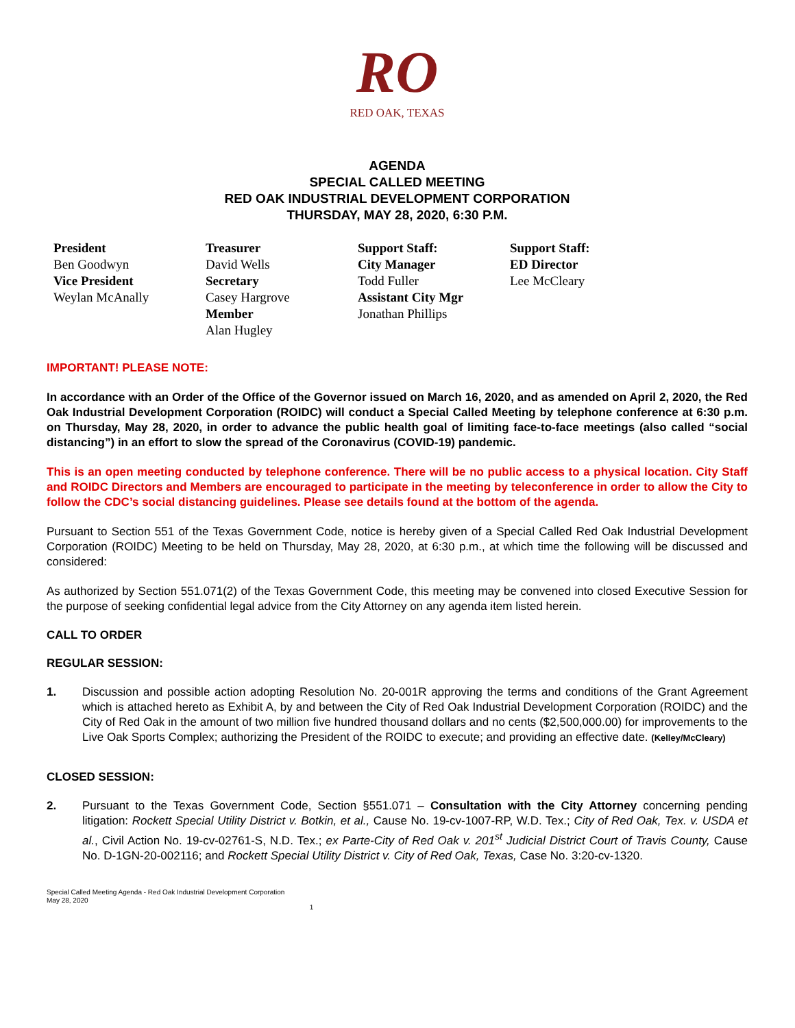RO
RED OAK, TEXAS
AGENDA
SPECIAL CALLED MEETING
RED OAK INDUSTRIAL DEVELOPMENT CORPORATION
THURSDAY, MAY 28, 2020, 6:30 P.M.
President
Ben Goodwyn
Vice President
Weylan McAnally
Treasurer
David Wells
Secretary
Casey Hargrove
Member
Alan Hugley
Support Staff:
City Manager
Todd Fuller
Assistant City Mgr
Jonathan Phillips
Support Staff:
ED Director
Lee McCleary
IMPORTANT! PLEASE NOTE:
In accordance with an Order of the Office of the Governor issued on March 16, 2020, and as amended on April 2, 2020, the Red Oak Industrial Development Corporation (ROIDC) will conduct a Special Called Meeting by telephone conference at 6:30 p.m. on Thursday, May 28, 2020, in order to advance the public health goal of limiting face-to-face meetings (also called “social distancing”) in an effort to slow the spread of the Coronavirus (COVID-19) pandemic.
This is an open meeting conducted by telephone conference. There will be no public access to a physical location. City Staff and ROIDC Directors and Members are encouraged to participate in the meeting by teleconference in order to allow the City to follow the CDC’s social distancing guidelines. Please see details found at the bottom of the agenda.
Pursuant to Section 551 of the Texas Government Code, notice is hereby given of a Special Called Red Oak Industrial Development Corporation (ROIDC) Meeting to be held on Thursday, May 28, 2020, at 6:30 p.m., at which time the following will be discussed and considered:
As authorized by Section 551.071(2) of the Texas Government Code, this meeting may be convened into closed Executive Session for the purpose of seeking confidential legal advice from the City Attorney on any agenda item listed herein.
CALL TO ORDER
REGULAR SESSION:
1. Discussion and possible action adopting Resolution No. 20-001R approving the terms and conditions of the Grant Agreement which is attached hereto as Exhibit A, by and between the City of Red Oak Industrial Development Corporation (ROIDC) and the City of Red Oak in the amount of two million five hundred thousand dollars and no cents ($2,500,000.00) for improvements to the Live Oak Sports Complex; authorizing the President of the ROIDC to execute; and providing an effective date. (Kelley/McCleary)
CLOSED SESSION:
2. Pursuant to the Texas Government Code, Section §551.071 – Consultation with the City Attorney concerning pending litigation: Rockett Special Utility District v. Botkin, et al., Cause No. 19-cv-1007-RP, W.D. Tex.; City of Red Oak, Tex. v. USDA et al., Civil Action No. 19-cv-02761-S, N.D. Tex.; ex Parte-City of Red Oak v. 201<sup>st</sup> Judicial District Court of Travis County, Cause No. D-1GN-20-002116; and Rockett Special Utility District v. City of Red Oak, Texas, Case No. 3:20-cv-1320.
Special Called Meeting Agenda - Red Oak Industrial Development Corporation
May 28, 2020
1